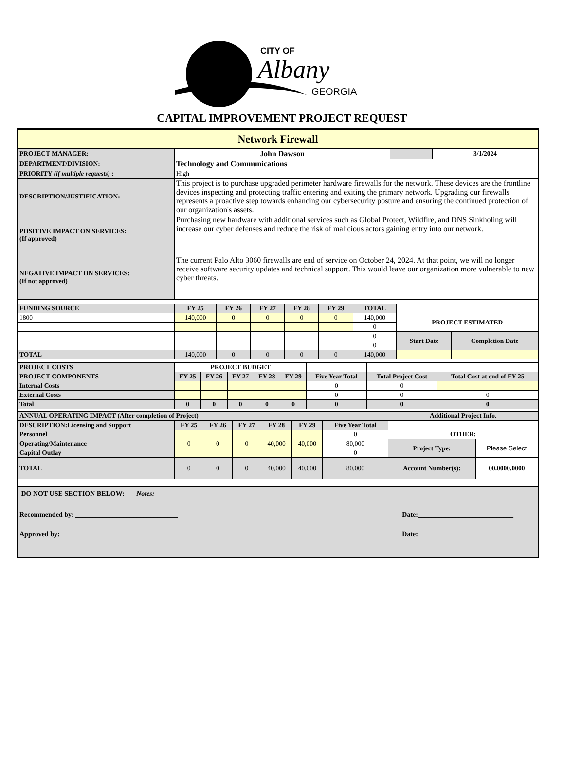CITY OF
Albany
GEORGIA
CAPITAL IMPROVEMENT PROJECT REQUEST
| Network Firewall | | | |
| PROJECT MANAGER: | John Dawson | | 3/1/2024 |
| DEPARTMENT/DIVISION: | Technology and Communications | | |
| PRIORITY (if multiple requests) : | High | | |
| DESCRIPTION/JUSTIFICATION: | This project is to purchase upgraded perimeter hardware firewalls for the network. These devices are the frontline devices inspecting and protecting traffic entering and exiting the primary network. Upgrading our firewalls represents a proactive step towards enhancing our cybersecurity posture and ensuring the continued protection of our organization's assets. | | |
| POSITIVE IMPACT ON SERVICES: (If approved) | Purchasing new hardware with additional services such as Global Protect, Wildfire, and DNS Sinkholing will increase our cyber defenses and reduce the risk of malicious actors gaining entry into our network. | | |
| NEGATIVE IMPACT ON SERVICES: (If not approved) | The current Palo Alto 3060 firewalls are end of service on October 24, 2024. At that point, we will no longer receive software security updates and technical support. This would leave our organization more vulnerable to new cyber threats. | | |
| FUNDING SOURCE | FY 25 | FY 26 | FY 27 | FY 28 | FY 29 | TOTAL | | |
| 1800 | 140,000 | 0 | 0 | 0 | 0 | 140,000 | PROJECT ESTIMATED | |
| | | | | | | 0 | | |
| | | | | | | 0 | Start Date | Completion Date |
| | | | | | | 0 | | |
| TOTAL | 140,000 | 0 | 0 | 0 | 0 | 140,000 | | |
| PROJECT COSTS | PROJECT BUDGET | | | | | | | |
| PROJECT COMPONENTS | FY 25 | FY 26 | FY 27 | FY 28 | FY 29 | Five Year Total | Total Project Cost | Total Cost at end of FY 25 |
| Internal Costs | | | | | | 0 | 0 | |
| External Costs | | | | | | 0 | 0 | 0 |
| Total | 0 | 0 | 0 | 0 | 0 | 0 | 0 | 0 |
| ANNUAL OPERATING IMPACT (After completion of Project) | | | | | | | Additional Project Info. | |
| DESCRIPTION:Licensing and Support | FY 25 | FY 26 | FY 27 | FY 28 | FY 29 | Five Year Total | OTHER: | |
| Personnel | | | | | | 0 | | |
| Operating/Maintenance | 0 | 0 | 0 | 40,000 | 40,000 | 80,000 | Project Type: | Please Select |
| Capital Outlay | | | | | | 0 | | |
| TOTAL | 0 | 0 | 0 | 40,000 | 40,000 | 80,000 | Account Number(s): | 00.0000.0000 |
DO NOT USE SECTION BELOW: Notes:
Recommended by: ______________________________ Date:____________________________
Approved by: __________________________________ Date:____________________________